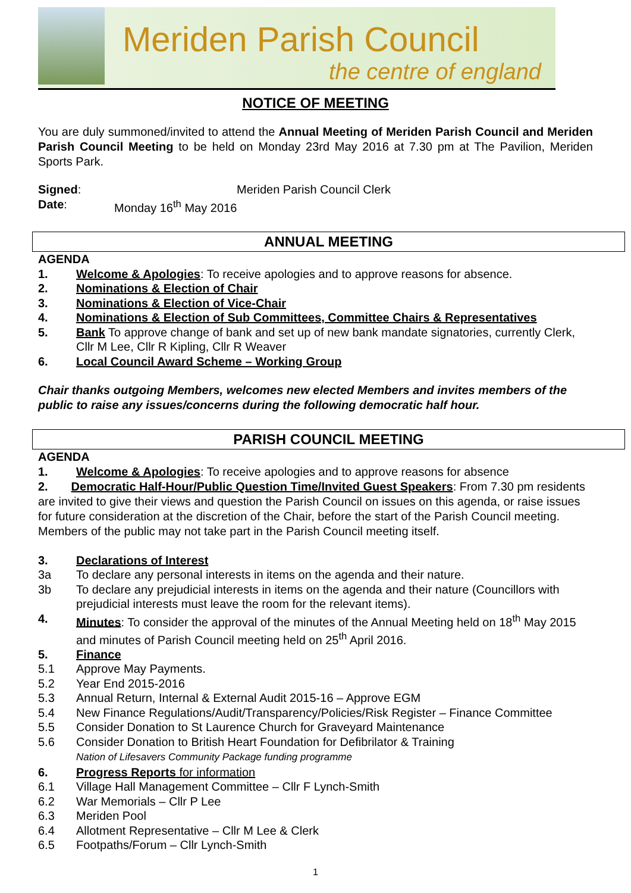Meriden Parish Council
the centre of england
NOTICE OF MEETING
You are duly summoned/invited to attend the Annual Meeting of Meriden Parish Council and Meriden Parish Council Meeting to be held on Monday 23rd May 2016 at 7.30 pm at The Pavilion, Meriden Sports Park.
Signed: Meriden Parish Council Clerk
Date: Monday 16<sup>th</sup> May 2016
ANNUAL MEETING
AGENDA
1. Welcome & Apologies: To receive apologies and to approve reasons for absence.
2. Nominations & Election of Chair
3. Nominations & Election of Vice-Chair
4. Nominations & Election of Sub Committees, Committee Chairs & Representatives
5. Bank To approve change of bank and set up of new bank mandate signatories, currently Clerk, Cllr M Lee, Cllr R Kipling, Cllr R Weaver
6. Local Council Award Scheme – Working Group
Chair thanks outgoing Members, welcomes new elected Members and invites members of the public to raise any issues/concerns during the following democratic half hour.
PARISH COUNCIL MEETING
AGENDA
1. Welcome & Apologies: To receive apologies and to approve reasons for absence
2. Democratic Half-Hour/Public Question Time/Invited Guest Speakers: From 7.30 pm residents are invited to give their views and question the Parish Council on issues on this agenda, or raise issues for future consideration at the discretion of the Chair, before the start of the Parish Council meeting. Members of the public may not take part in the Parish Council meeting itself.
3. Declarations of Interest
3a To declare any personal interests in items on the agenda and their nature.
3b To declare any prejudicial interests in items on the agenda and their nature (Councillors with prejudicial interests must leave the room for the relevant items).
4. Minutes: To consider the approval of the minutes of the Annual Meeting held on 18<sup>th</sup> May 2015 and minutes of Parish Council meeting held on 25<sup>th</sup> April 2016.
5. Finance
5.1 Approve May Payments.
5.2 Year End 2015-2016
5.3 Annual Return, Internal & External Audit 2015-16 – Approve EGM
5.4 New Finance Regulations/Audit/Transparency/Policies/Risk Register – Finance Committee
5.5 Consider Donation to St Laurence Church for Graveyard Maintenance
5.6 Consider Donation to British Heart Foundation for Defibrilator & Training
Nation of Lifesavers Community Package funding programme
6. Progress Reports for information
6.1 Village Hall Management Committee – Cllr F Lynch-Smith
6.2 War Memorials – Cllr P Lee
6.3 Meriden Pool
6.4 Allotment Representative – Cllr M Lee & Clerk
6.5 Footpaths/Forum – Cllr Lynch-Smith
1